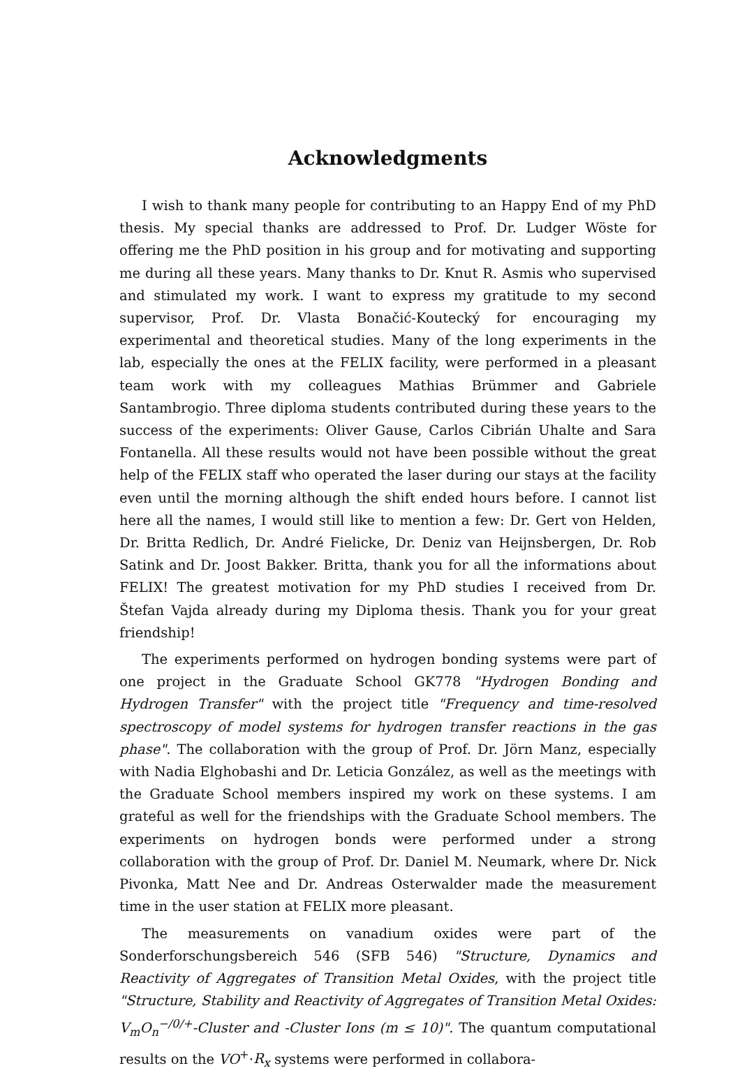Acknowledgments
I wish to thank many people for contributing to an Happy End of my PhD thesis. My special thanks are addressed to Prof. Dr. Ludger Wöste for offering me the PhD position in his group and for motivating and supporting me during all these years. Many thanks to Dr. Knut R. Asmis who supervised and stimulated my work. I want to express my gratitude to my second supervisor, Prof. Dr. Vlasta Bonačić-Koutecký for encouraging my experimental and theoretical studies. Many of the long experiments in the lab, especially the ones at the FELIX facility, were performed in a pleasant team work with my colleagues Mathias Brümmer and Gabriele Santambrogio. Three diploma students contributed during these years to the success of the experiments: Oliver Gause, Carlos Cibrián Uhalte and Sara Fontanella. All these results would not have been possible without the great help of the FELIX staff who operated the laser during our stays at the facility even until the morning although the shift ended hours before. I cannot list here all the names, I would still like to mention a few: Dr. Gert von Helden, Dr. Britta Redlich, Dr. André Fielicke, Dr. Deniz van Heijnsbergen, Dr. Rob Satink and Dr. Joost Bakker. Britta, thank you for all the informations about FELIX! The greatest motivation for my PhD studies I received from Dr. Štefan Vajda already during my Diploma thesis. Thank you for your great friendship!
The experiments performed on hydrogen bonding systems were part of one project in the Graduate School GK778 "Hydrogen Bonding and Hydrogen Transfer" with the project title "Frequency and time-resolved spectroscopy of model systems for hydrogen transfer reactions in the gas phase". The collaboration with the group of Prof. Dr. Jörn Manz, especially with Nadia Elghobashi and Dr. Leticia González, as well as the meetings with the Graduate School members inspired my work on these systems. I am grateful as well for the friendships with the Graduate School members. The experiments on hydrogen bonds were performed under a strong collaboration with the group of Prof. Dr. Daniel M. Neumark, where Dr. Nick Pivonka, Matt Nee and Dr. Andreas Osterwalder made the measurement time in the user station at FELIX more pleasant.
The measurements on vanadium oxides were part of the Sonderforschungsbereich 546 (SFB 546) "Structure, Dynamics and Reactivity of Aggregates of Transition Metal Oxides, with the project title "Structure, Stability and Reactivity of Aggregates of Transition Metal Oxides: V<sub>m</sub>O<sub>n</sub><sup>−/0/+</sup>-Cluster and -Cluster Ions (m ≤ 10)". The quantum computational results on the VO<sup>+</sup>·R<sub>x</sub> systems were performed in collabora-